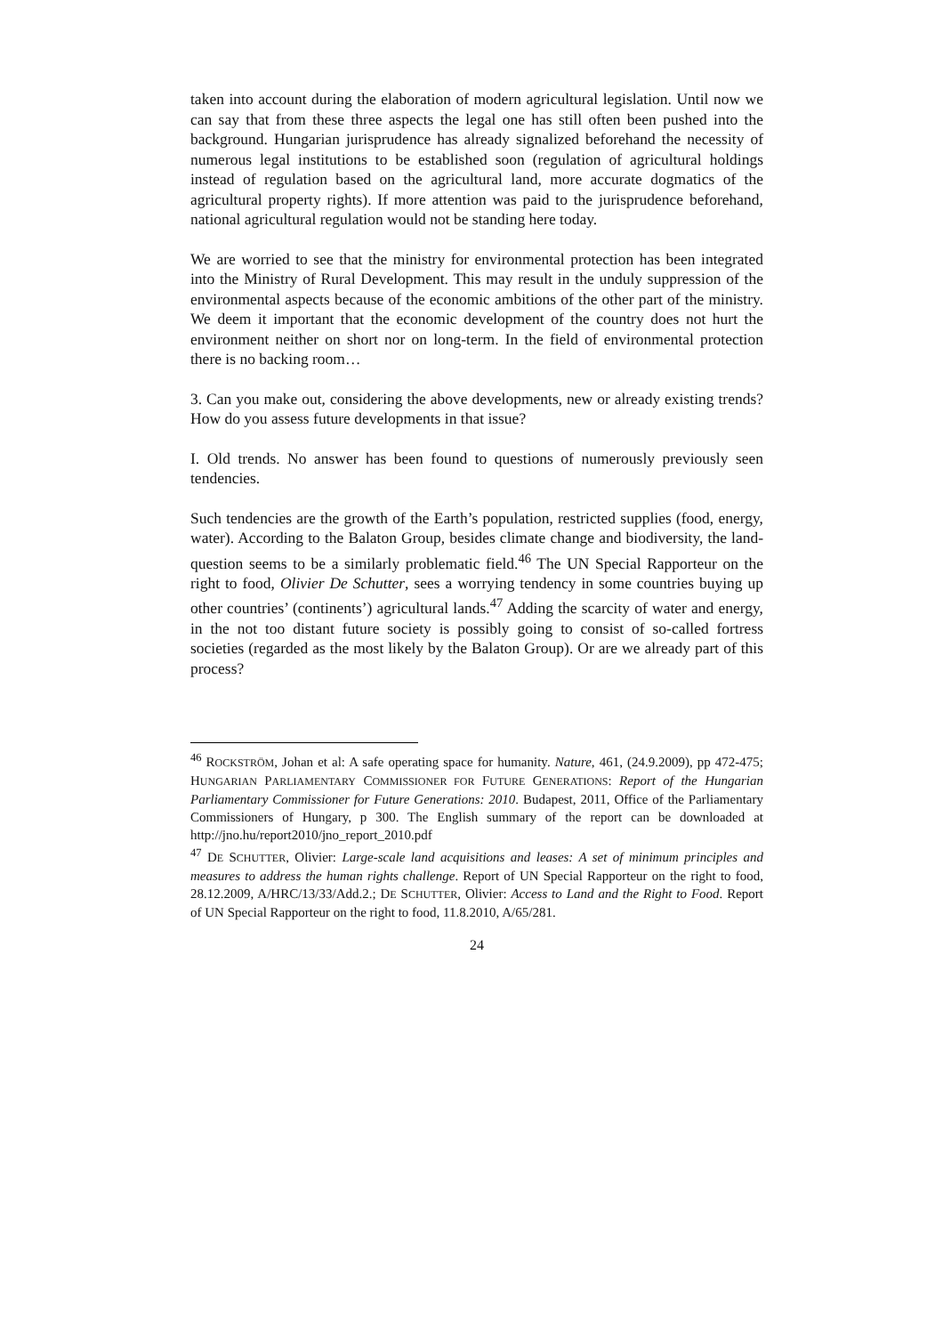taken into account during the elaboration of modern agricultural legislation. Until now we can say that from these three aspects the legal one has still often been pushed into the background. Hungarian jurisprudence has already signalized beforehand the necessity of numerous legal institutions to be established soon (regulation of agricultural holdings instead of regulation based on the agricultural land, more accurate dogmatics of the agricultural property rights). If more attention was paid to the jurisprudence beforehand, national agricultural regulation would not be standing here today.
We are worried to see that the ministry for environmental protection has been integrated into the Ministry of Rural Development. This may result in the unduly suppression of the environmental aspects because of the economic ambitions of the other part of the ministry. We deem it important that the economic development of the country does not hurt the environment neither on short nor on long-term. In the field of environmental protection there is no backing room…
3. Can you make out, considering the above developments, new or already existing trends? How do you assess future developments in that issue?
I. Old trends. No answer has been found to questions of numerously previously seen tendencies.
Such tendencies are the growth of the Earth’s population, restricted supplies (food, energy, water). According to the Balaton Group, besides climate change and biodiversity, the land-question seems to be a similarly problematic field.<sup>46</sup> The UN Special Rapporteur on the right to food, Olivier De Schutter, sees a worrying tendency in some countries buying up other countries’ (continents’) agricultural lands.<sup>47</sup> Adding the scarcity of water and energy, in the not too distant future society is possibly going to consist of so-called fortress societies (regarded as the most likely by the Balaton Group). Or are we already part of this process?
<sup>46</sup> ROCKSTRÖM, Johan et al: A safe operating space for humanity. Nature, 461, (24.9.2009), pp 472-475; HUNGARIAN PARLIAMENTARY COMMISSIONER FOR FUTURE GENERATIONS: Report of the Hungarian Parliamentary Commissioner for Future Generations: 2010. Budapest, 2011, Office of the Parliamentary Commissioners of Hungary, p 300. The English summary of the report can be downloaded at http://jno.hu/report2010/jno_report_2010.pdf
<sup>47</sup> DE SCHUTTER, Olivier: Large-scale land acquisitions and leases: A set of minimum principles and measures to address the human rights challenge. Report of UN Special Rapporteur on the right to food, 28.12.2009, A/HRC/13/33/Add.2.; DE SCHUTTER, Olivier: Access to Land and the Right to Food. Report of UN Special Rapporteur on the right to food, 11.8.2010, A/65/281.
24